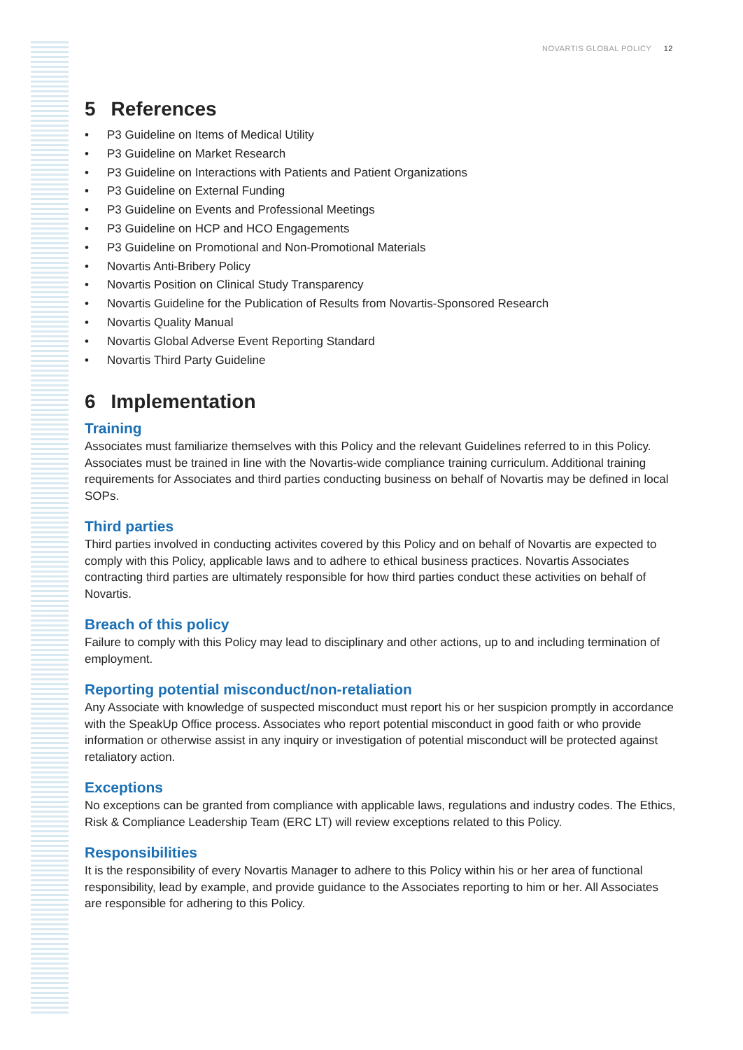NOVARTIS GLOBAL POLICY 12
5 References
P3 Guideline on Items of Medical Utility
P3 Guideline on Market Research
P3 Guideline on Interactions with Patients and Patient Organizations
P3 Guideline on External Funding
P3 Guideline on Events and Professional Meetings
P3 Guideline on HCP and HCO Engagements
P3 Guideline on Promotional and Non-Promotional Materials
Novartis Anti-Bribery Policy
Novartis Position on Clinical Study Transparency
Novartis Guideline for the Publication of Results from Novartis-Sponsored Research
Novartis Quality Manual
Novartis Global Adverse Event Reporting Standard
Novartis Third Party Guideline
6 Implementation
Training
Associates must familiarize themselves with this Policy and the relevant Guidelines referred to in this Policy. Associates must be trained in line with the Novartis-wide compliance training curriculum. Additional training requirements for Associates and third parties conducting business on behalf of Novartis may be defined in local SOPs.
Third parties
Third parties involved in conducting activites covered by this Policy and on behalf of Novartis are expected to comply with this Policy, applicable laws and to adhere to ethical business practices. Novartis Associates contracting third parties are ultimately responsible for how third parties conduct these activities on behalf of Novartis.
Breach of this policy
Failure to comply with this Policy may lead to disciplinary and other actions, up to and including termination of employment.
Reporting potential misconduct/non-retaliation
Any Associate with knowledge of suspected misconduct must report his or her suspicion promptly in accordance with the SpeakUp Office process. Associates who report potential misconduct in good faith or who provide information or otherwise assist in any inquiry or investigation of potential misconduct will be protected against retaliatory action.
Exceptions
No exceptions can be granted from compliance with applicable laws, regulations and industry codes. The Ethics, Risk & Compliance Leadership Team (ERC LT) will review exceptions related to this Policy.
Responsibilities
It is the responsibility of every Novartis Manager to adhere to this Policy within his or her area of functional responsibility, lead by example, and provide guidance to the Associates reporting to him or her. All Associates are responsible for adhering to this Policy.